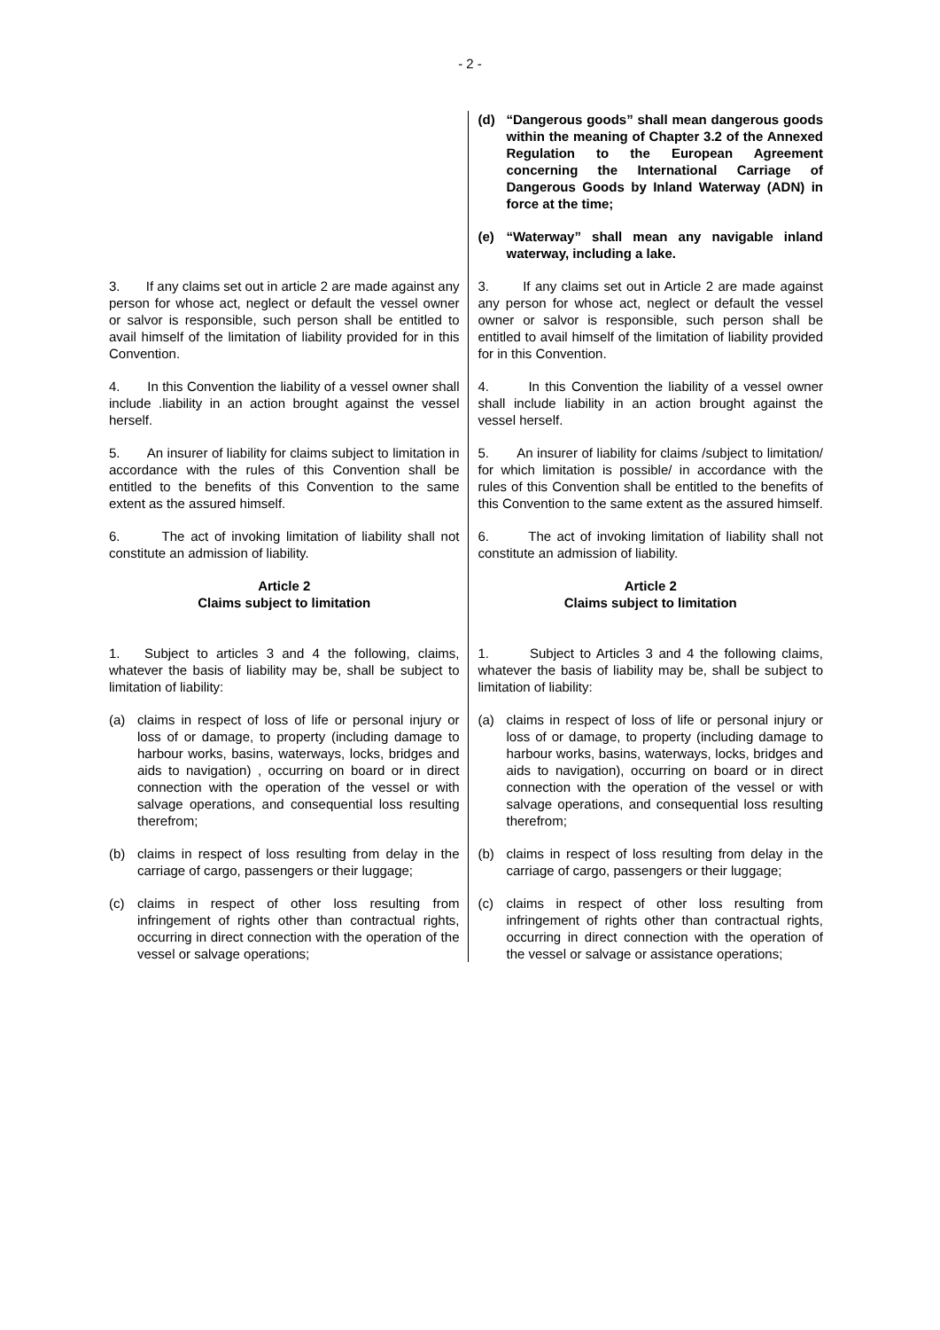- 2 -
| | (d) “Dangerous goods” shall mean dangerous goods within the meaning of Chapter 3.2 of the Annexed Regulation to the European Agreement concerning the International Carriage of Dangerous Goods by Inland Waterway (ADN) in force at the time; |
| | (e) “Waterway” shall mean any navigable inland waterway, including a lake. |
| 3. If any claims set out in article 2 are made against any person for whose act, neglect or default the vessel owner or salvor is responsible, such person shall be entitled to avail himself of the limitation of liability provided for in this Convention. | 3. If any claims set out in Article 2 are made against any person for whose act, neglect or default the vessel owner or salvor is responsible, such person shall be entitled to avail himself of the limitation of liability provided for in this Convention. |
| 4. In this Convention the liability of a vessel owner shall include .liability in an action brought against the vessel herself. | 4. In this Convention the liability of a vessel owner shall include liability in an action brought against the vessel herself. |
| 5. An insurer of liability for claims subject to limitation in accordance with the rules of this Convention shall be entitled to the benefits of this Convention to the same extent as the assured himself. | 5. An insurer of liability for claims /subject to limitation/ for which limitation is possible/ in accordance with the rules of this Convention shall be entitled to the benefits of this Convention to the same extent as the assured himself. |
| 6. The act of invoking limitation of liability shall not constitute an admission of liability. | 6. The act of invoking limitation of liability shall not constitute an admission of liability. |
| Article 2 Claims subject to limitation | Article 2 Claims subject to limitation |
| 1. Subject to articles 3 and 4 the following, claims, whatever the basis of liability may be, shall be subject to limitation of liability: | 1. Subject to Articles 3 and 4 the following claims, whatever the basis of liability may be, shall be subject to limitation of liability: |
| (a) claims in respect of loss of life or personal injury or loss of or damage, to property (including damage to harbour works, basins, waterways, locks, bridges and aids to navigation) , occurring on board or in direct connection with the operation of the vessel or with salvage operations, and consequential loss resulting therefrom; | (a) claims in respect of loss of life or personal injury or loss of or damage, to property (including damage to harbour works, basins, waterways, locks, bridges and aids to navigation), occurring on board or in direct connection with the operation of the vessel or with salvage operations, and consequential loss resulting therefrom; |
| (b) claims in respect of loss resulting from delay in the carriage of cargo, passengers or their luggage; | (b) claims in respect of loss resulting from delay in the carriage of cargo, passengers or their luggage; |
| (c) claims in respect of other loss resulting from infringement of rights other than contractual rights, occurring in direct connection with the operation of the vessel or salvage operations; | (c) claims in respect of other loss resulting from infringement of rights other than contractual rights, occurring in direct connection with the operation of the vessel or salvage or assistance operations; |